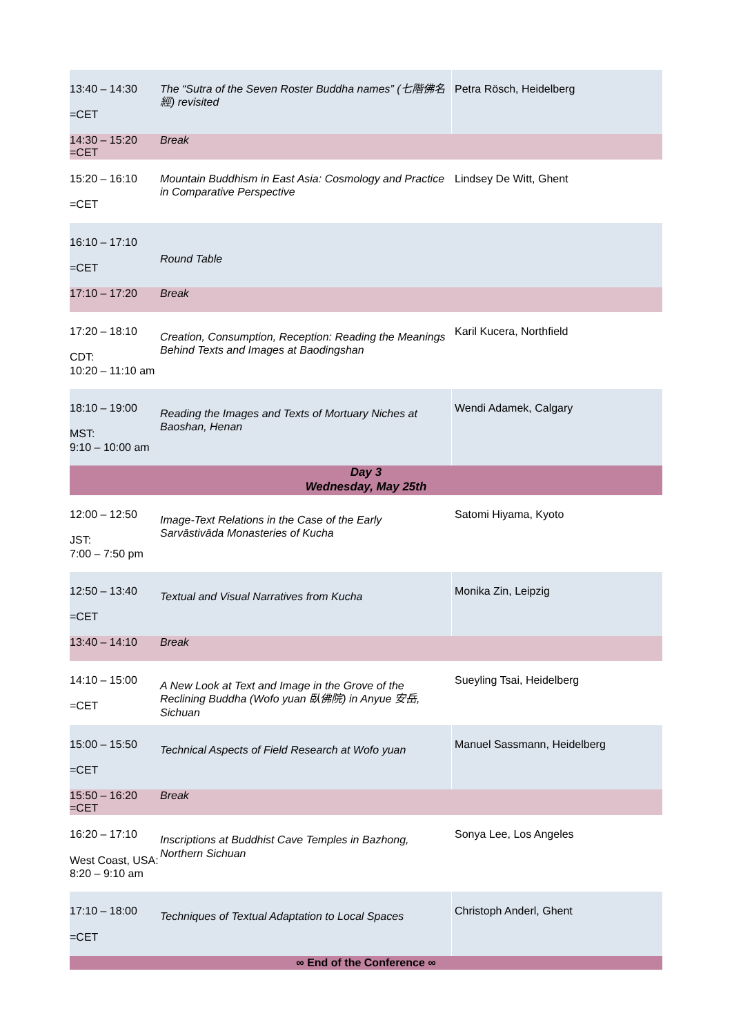| 13:40 – 14:30 =CET | The “Sutra of the Seven Roster Buddha names” (七階佛名經) revisited | Petra Rösch, Heidelberg |
| 14:30 – 15:20 =CET | Break | |
| 15:20 – 16:10 =CET | Mountain Buddhism in East Asia: Cosmology and Practice in Comparative Perspective | Lindsey De Witt, Ghent |
| 16:10 – 17:10 =CET | Round Table | |
| 17:10 – 17:20 | Break | |
| 17:20 – 18:10 CDT: 10:20 – 11:10 am | Creation, Consumption, Reception: Reading the Meanings Behind Texts and Images at Baodingshan | Karil Kucera, Northfield |
| 18:10 – 19:00 MST: 9:10 – 10:00 am | Reading the Images and Texts of Mortuary Niches at Baoshan, Henan | Wendi Adamek, Calgary |
| Day 3 Wednesday, May 25th | | |
| 12:00 – 12:50 JST: 7:00 – 7:50 pm | Image-Text Relations in the Case of the Early Sarvāstivāda Monasteries of Kucha | Satomi Hiyama, Kyoto |
| 12:50 – 13:40 =CET | Textual and Visual Narratives from Kucha | Monika Zin, Leipzig |
| 13:40 – 14:10 | Break | |
| 14:10 – 15:00 =CET | A New Look at Text and Image in the Grove of the Reclining Buddha (Wofo yuan 臥佛院) in Anyue 安岳, Sichuan | Sueyling Tsai, Heidelberg |
| 15:00 – 15:50 =CET | Technical Aspects of Field Research at Wofo yuan | Manuel Sassmann, Heidelberg |
| 15:50 – 16:20 =CET | Break | |
| 16:20 – 17:10 West Coast, USA: 8:20 – 9:10 am | Inscriptions at Buddhist Cave Temples in Bazhong, Northern Sichuan | Sonya Lee, Los Angeles |
| 17:10 – 18:00 =CET | Techniques of Textual Adaptation to Local Spaces | Christoph Anderl, Ghent |
| ∞ End of the Conference ∞ | | |